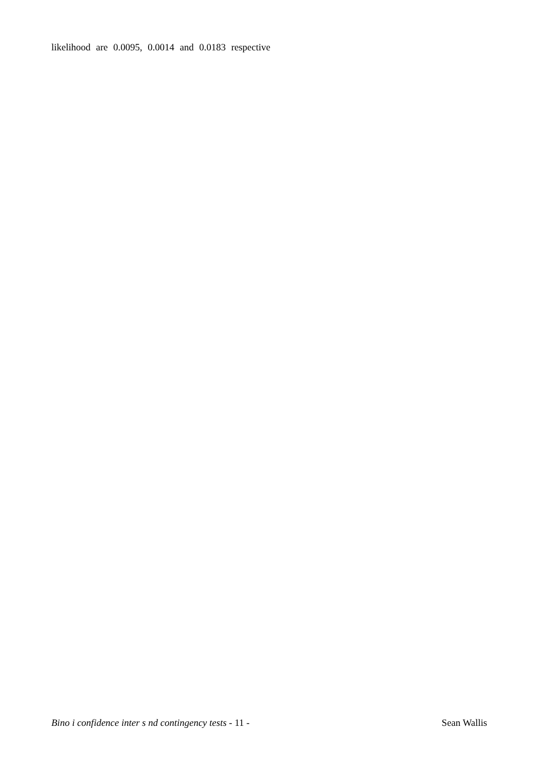likelihood are 0.0095, 0.0014 and 0.0183 respective
Bino i confidence inter s nd contingency tests - 11 - Sean Wallis